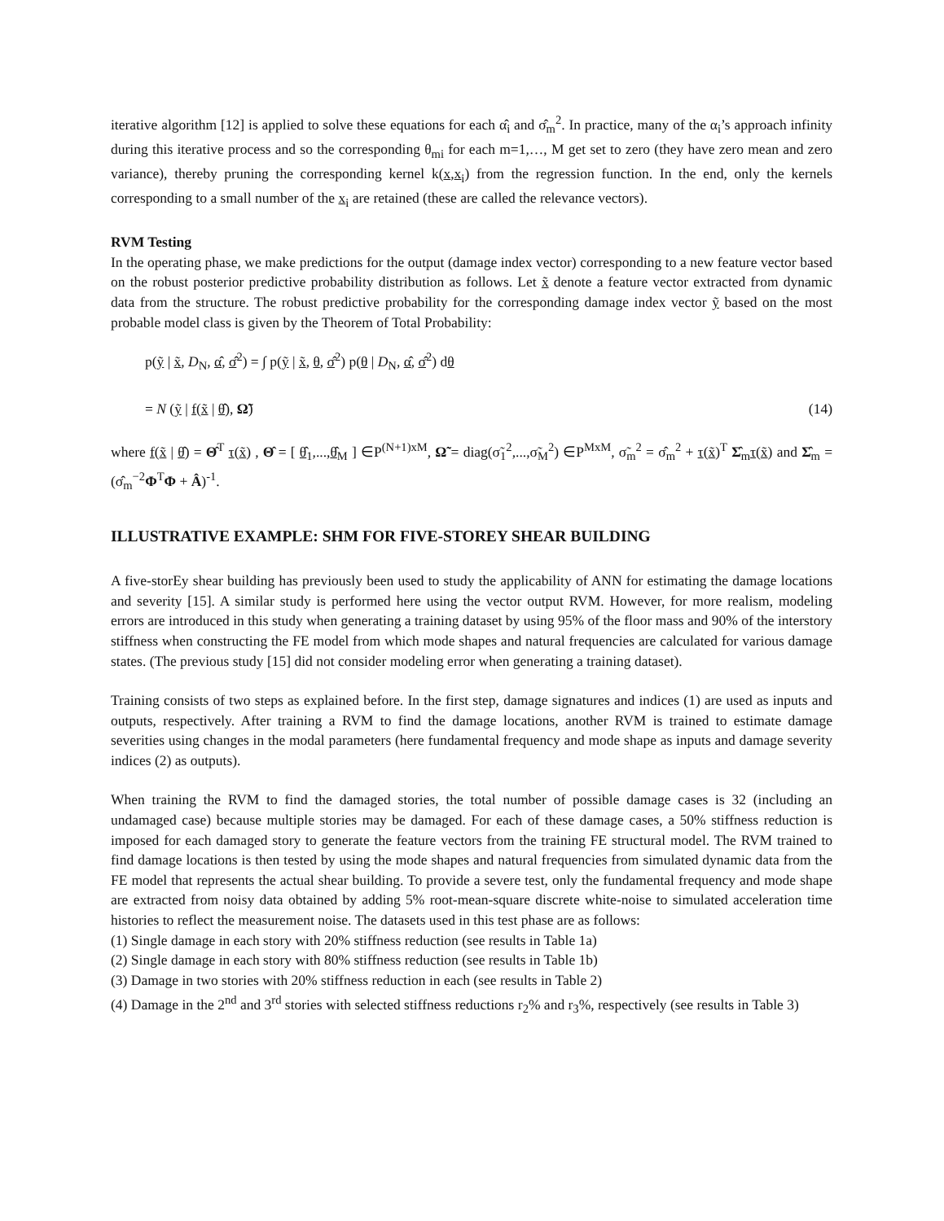iterative algorithm [12] is applied to solve these equations for each α̂<sub>i</sub> and σ̂<sub>m</sub><sup>2</sup>. In practice, many of the α<sub>i</sub>’s approach infinity during this iterative process and so the corresponding θ<sub>mi</sub> for each m=1,…, M get set to zero (they have zero mean and zero variance), thereby pruning the corresponding kernel k(x,x<sub>i</sub>) from the regression function. In the end, only the kernels corresponding to a small number of the x<sub>i</sub> are retained (these are called the relevance vectors).
RVM Testing
In the operating phase, we make predictions for the output (damage index vector) corresponding to a new feature vector based on the robust posterior predictive probability distribution as follows. Let x̃ denote a feature vector extracted from dynamic data from the structure. The robust predictive probability for the corresponding damage index vector ỹ based on the most probable model class is given by the Theorem of Total Probability:
p(ỹ | x̃, D<sub>N</sub>, α̂, σ̂<sup>2</sup>) = ∫ p(ỹ | x̃, θ, σ̂<sup>2</sup>) p(θ | D<sub>N</sub>, α̂, σ̂<sup>2</sup>) dθ
= N (ỹ | f(x̃ | θ̂), Ω̃) (14)
where f(x̃ | θ̂) = Θ̂<sup>T</sup> τ(x̃) , Θ̂ = [ θ̂<sub>1</sub>,...,θ̂<sub>M</sub> ] ∈P<sup>(N+1)xM</sup>, Ω̃ = diag(σ̃<sub>1</sub><sup>2</sup>,...,σ̃<sub>M</sub><sup>2</sup>) ∈P<sup>MxM</sup>, σ̃<sub>m</sub><sup>2</sup> = σ̂<sub>m</sub><sup>2</sup> + τ(x̃)<sup>T</sup> Σ̂<sub>m</sub>τ(x̃) and Σ̂<sub>m</sub> = (σ̂<sub>m</sub><sup>−2</sup>Φ<sup>T</sup>Φ + Â)<sup>-1</sup>.
ILLUSTRATIVE EXAMPLE: SHM FOR FIVE-STOREY SHEAR BUILDING
A five-storEy shear building has previously been used to study the applicability of ANN for estimating the damage locations and severity [15]. A similar study is performed here using the vector output RVM. However, for more realism, modeling errors are introduced in this study when generating a training dataset by using 95% of the floor mass and 90% of the interstory stiffness when constructing the FE model from which mode shapes and natural frequencies are calculated for various damage states. (The previous study [15] did not consider modeling error when generating a training dataset).
Training consists of two steps as explained before. In the first step, damage signatures and indices (1) are used as inputs and outputs, respectively. After training a RVM to find the damage locations, another RVM is trained to estimate damage severities using changes in the modal parameters (here fundamental frequency and mode shape as inputs and damage severity indices (2) as outputs).
When training the RVM to find the damaged stories, the total number of possible damage cases is 32 (including an undamaged case) because multiple stories may be damaged. For each of these damage cases, a 50% stiffness reduction is imposed for each damaged story to generate the feature vectors from the training FE structural model. The RVM trained to find damage locations is then tested by using the mode shapes and natural frequencies from simulated dynamic data from the FE model that represents the actual shear building. To provide a severe test, only the fundamental frequency and mode shape are extracted from noisy data obtained by adding 5% root-mean-square discrete white-noise to simulated acceleration time histories to reflect the measurement noise. The datasets used in this test phase are as follows:
(1) Single damage in each story with 20% stiffness reduction (see results in Table 1a)
(2) Single damage in each story with 80% stiffness reduction (see results in Table 1b)
(3) Damage in two stories with 20% stiffness reduction in each (see results in Table 2)
(4) Damage in the 2<sup>nd</sup> and 3<sup>rd</sup> stories with selected stiffness reductions r<sub>2</sub>% and r<sub>3</sub>%, respectively (see results in Table 3)